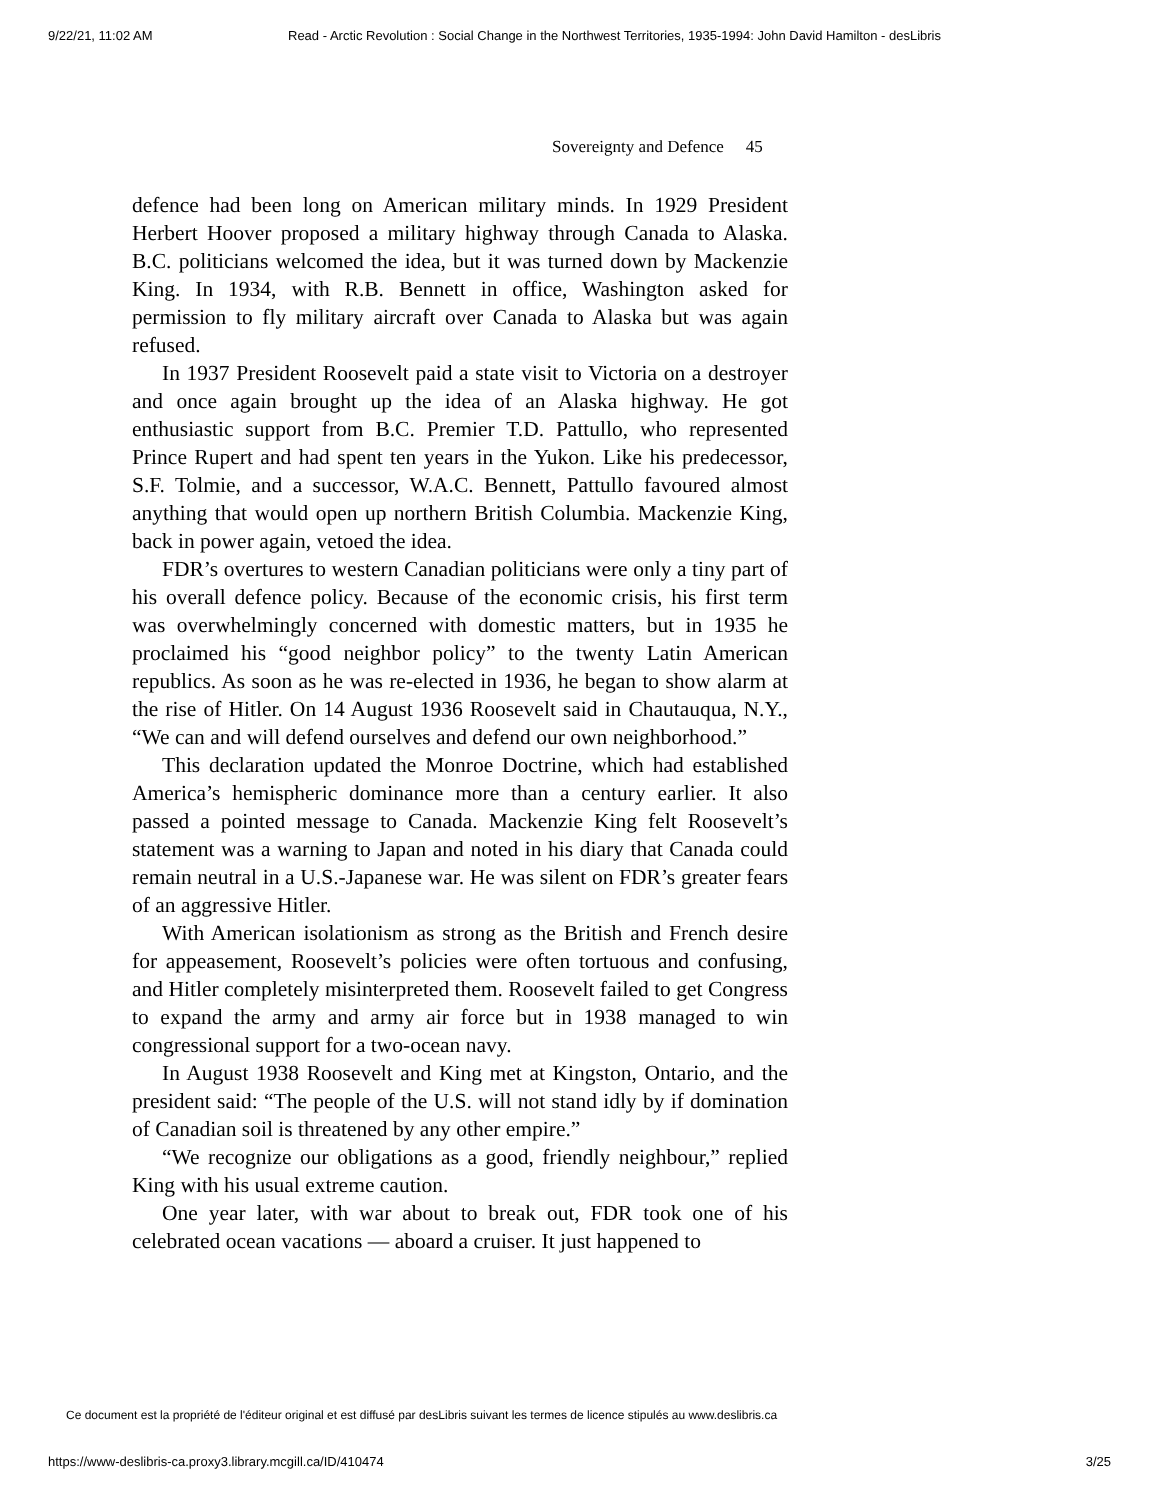9/22/21, 11:02 AM Read - Arctic Revolution : Social Change in the Northwest Territories, 1935-1994: John David Hamilton - desLibris
Sovereignty and Defence 45
defence had been long on American military minds. In 1929 President Herbert Hoover proposed a military highway through Canada to Alaska. B.C. politicians welcomed the idea, but it was turned down by Mackenzie King. In 1934, with R.B. Bennett in office, Washington asked for permission to fly military aircraft over Canada to Alaska but was again refused.
In 1937 President Roosevelt paid a state visit to Victoria on a destroyer and once again brought up the idea of an Alaska highway. He got enthusiastic support from B.C. Premier T.D. Pattullo, who represented Prince Rupert and had spent ten years in the Yukon. Like his predecessor, S.F. Tolmie, and a successor, W.A.C. Bennett, Pattullo favoured almost anything that would open up northern British Columbia. Mackenzie King, back in power again, vetoed the idea.
FDR’s overtures to western Canadian politicians were only a tiny part of his overall defence policy. Because of the economic crisis, his first term was overwhelmingly concerned with domestic matters, but in 1935 he proclaimed his “good neighbor policy” to the twenty Latin American republics. As soon as he was re-elected in 1936, he began to show alarm at the rise of Hitler. On 14 August 1936 Roosevelt said in Chautauqua, N.Y., “We can and will defend ourselves and defend our own neighborhood.”
This declaration updated the Monroe Doctrine, which had established America’s hemispheric dominance more than a century earlier. It also passed a pointed message to Canada. Mackenzie King felt Roosevelt’s statement was a warning to Japan and noted in his diary that Canada could remain neutral in a U.S.-Japanese war. He was silent on FDR’s greater fears of an aggressive Hitler.
With American isolationism as strong as the British and French desire for appeasement, Roosevelt’s policies were often tortuous and confusing, and Hitler completely misinterpreted them. Roosevelt failed to get Congress to expand the army and army air force but in 1938 managed to win congressional support for a two-ocean navy.
In August 1938 Roosevelt and King met at Kingston, Ontario, and the president said: “The people of the U.S. will not stand idly by if domination of Canadian soil is threatened by any other empire.”
“We recognize our obligations as a good, friendly neighbour,” replied King with his usual extreme caution.
One year later, with war about to break out, FDR took one of his celebrated ocean vacations — aboard a cruiser. It just happened to
Ce document est la propriété de l'éditeur original et est diffusé par desLibris suivant les termes de licence stipulés au www.deslibris.ca
https://www-deslibris-ca.proxy3.library.mcgill.ca/ID/410474 3/25